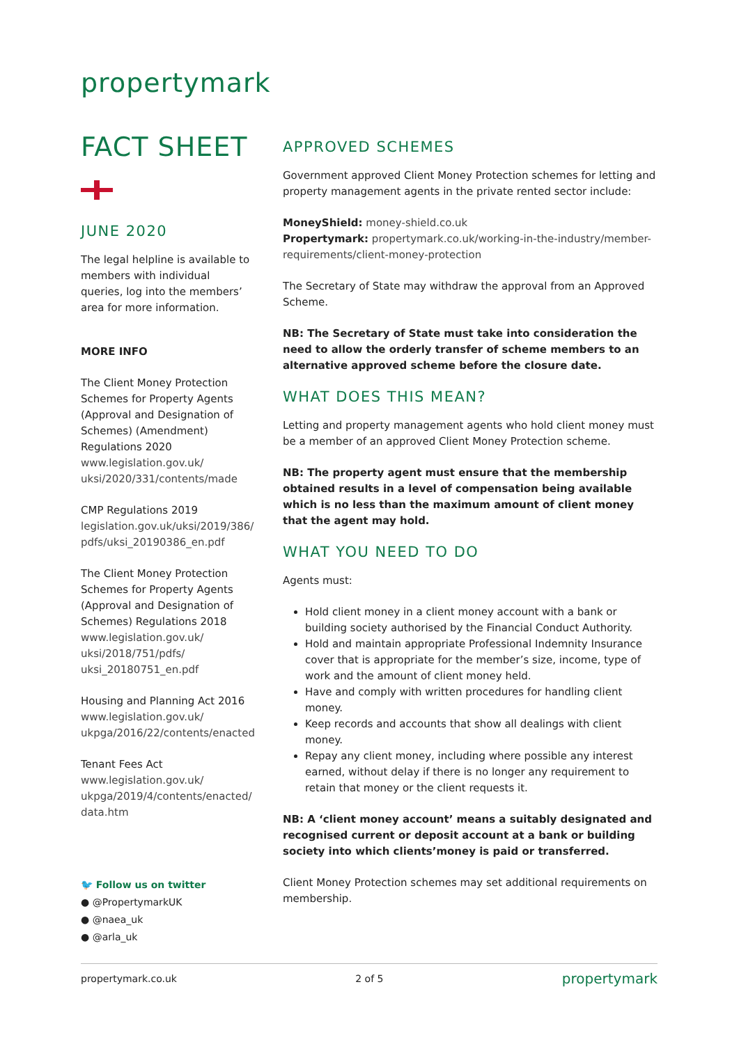propertymark
FACT SHEET
JUNE 2020
The legal helpline is available to members with individual queries, log into the members’ area for more information.
MORE INFO
The Client Money Protection Schemes for Property Agents (Approval and Designation of Schemes) (Amendment) Regulations 2020 www.legislation.gov.uk/ uksi/2020/331/contents/made
CMP Regulations 2019 legislation.gov.uk/uksi/2019/386/ pdfs/uksi_20190386_en.pdf
The Client Money Protection Schemes for Property Agents (Approval and Designation of Schemes) Regulations 2018 www.legislation.gov.uk/ uksi/2018/751/pdfs/ uksi_20180751_en.pdf
Housing and Planning Act 2016 www.legislation.gov.uk/ ukpga/2016/22/contents/enacted
Tenant Fees Act www.legislation.gov.uk/ ukpga/2019/4/contents/enacted/ data.htm
🐦 Follow us on twitter
● @PropertymarkUK
● @naea_uk
● @arla_uk
APPROVED SCHEMES
Government approved Client Money Protection schemes for letting and property management agents in the private rented sector include:
MoneyShield: money-shield.co.uk
Propertymark: propertymark.co.uk/working-in-the-industry/member-requirements/client-money-protection
The Secretary of State may withdraw the approval from an Approved Scheme.
NB: The Secretary of State must take into consideration the need to allow the orderly transfer of scheme members to an alternative approved scheme before the closure date.
WHAT DOES THIS MEAN?
Letting and property management agents who hold client money must be a member of an approved Client Money Protection scheme.
NB: The property agent must ensure that the membership obtained results in a level of compensation being available which is no less than the maximum amount of client money that the agent may hold.
WHAT YOU NEED TO DO
Agents must:
Hold client money in a client money account with a bank or building society authorised by the Financial Conduct Authority.
Hold and maintain appropriate Professional Indemnity Insurance cover that is appropriate for the member’s size, income, type of work and the amount of client money held.
Have and comply with written procedures for handling client money.
Keep records and accounts that show all dealings with client money.
Repay any client money, including where possible any interest earned, without delay if there is no longer any requirement to retain that money or the client requests it.
NB: A ‘client money account’ means a suitably designated and recognised current or deposit account at a bank or building society into which clients’money is paid or transferred.
Client Money Protection schemes may set additional requirements on membership.
propertymark.co.uk 2 of 5 propertymark